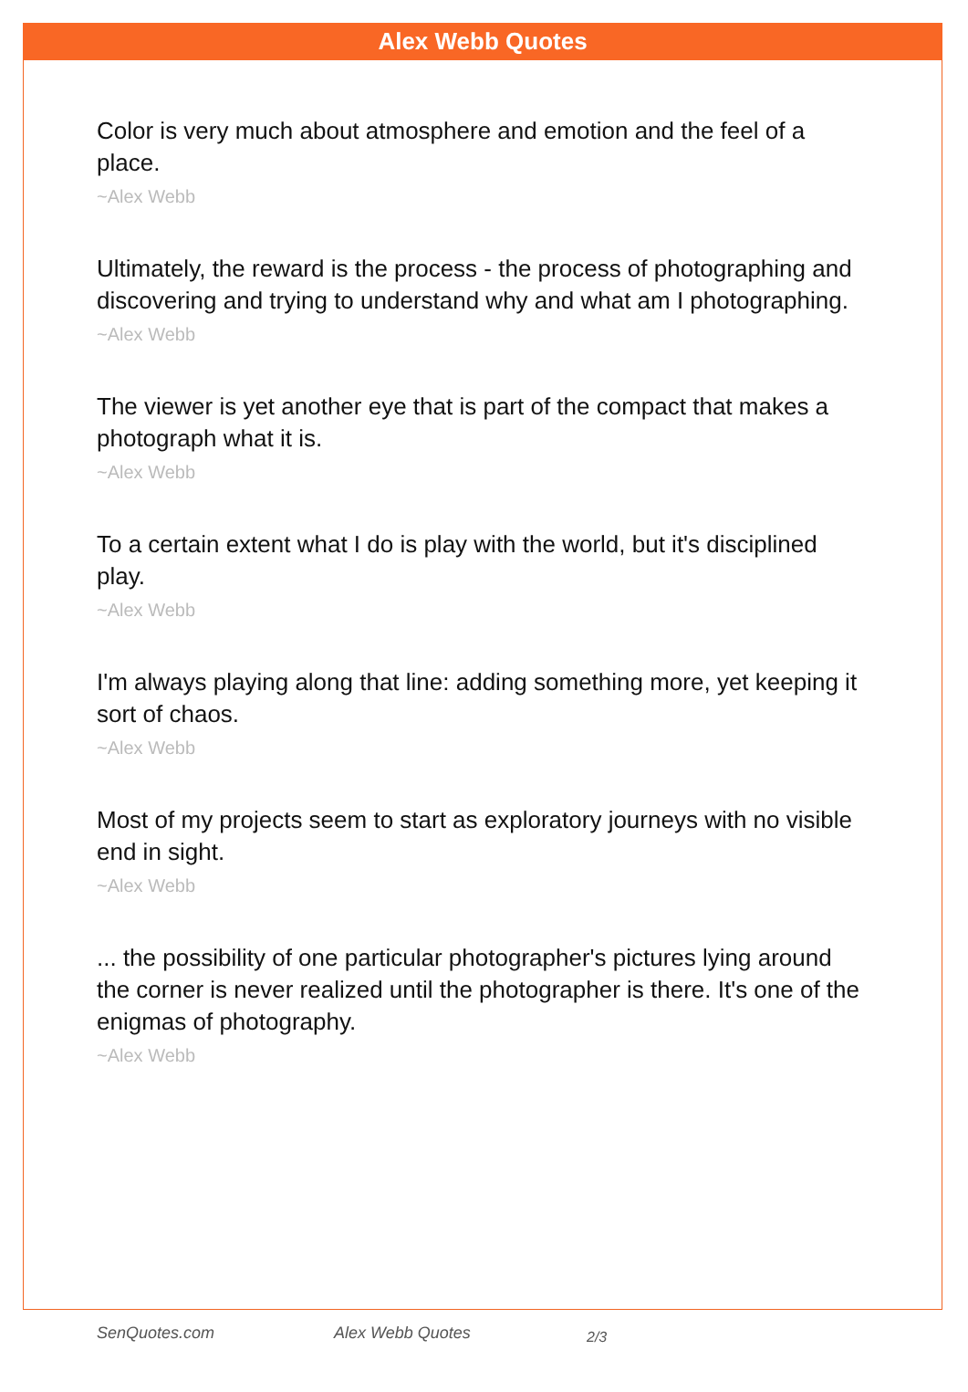Alex Webb Quotes
Color is very much about atmosphere and emotion and the feel of a place.
~Alex Webb
Ultimately, the reward is the process - the process of photographing and discovering and trying to understand why and what am I photographing.
~Alex Webb
The viewer is yet another eye that is part of the compact that makes a photograph what it is.
~Alex Webb
To a certain extent what I do is play with the world, but it's disciplined play.
~Alex Webb
I'm always playing along that line: adding something more, yet keeping it sort of chaos.
~Alex Webb
Most of my projects seem to start as exploratory journeys with no visible end in sight.
~Alex Webb
... the possibility of one particular photographer's pictures lying around the corner is never realized until the photographer is there. It's one of the enigmas of photography.
~Alex Webb
SenQuotes.com Alex Webb Quotes 2/3